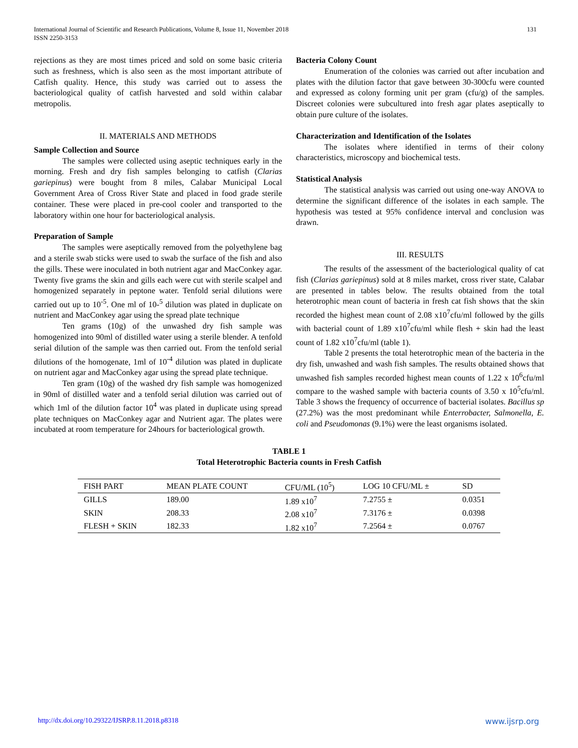International Journal of Scientific and Research Publications, Volume 8, Issue 11, November 2018
ISSN 2250-3153
131
rejections as they are most times priced and sold on some basic criteria such as freshness, which is also seen as the most important attribute of Catfish quality. Hence, this study was carried out to assess the bacteriological quality of catfish harvested and sold within calabar metropolis.
II. MATERIALS AND METHODS
Sample Collection and Source
The samples were collected using aseptic techniques early in the morning. Fresh and dry fish samples belonging to catfish (Clarias gariepinus) were bought from 8 miles, Calabar Municipal Local Government Area of Cross River State and placed in food grade sterile container. These were placed in pre-cool cooler and transported to the laboratory within one hour for bacteriological analysis.
Preparation of Sample
The samples were aseptically removed from the polyethylene bag and a sterile swab sticks were used to swab the surface of the fish and also the gills. These were inoculated in both nutrient agar and MacConkey agar. Twenty five grams the skin and gills each were cut with sterile scalpel and homogenized separately in peptone water. Tenfold serial dilutions were carried out up to 10<sup>-5</sup>. One ml of 10-<sup>5</sup> dilution was plated in duplicate on nutrient and MacConkey agar using the spread plate technique
Ten grams (10g) of the unwashed dry fish sample was homogenized into 90ml of distilled water using a sterile blender. A tenfold serial dilution of the sample was then carried out. From the tenfold serial dilutions of the homogenate, 1ml of 10<sup>-4</sup> dilution was plated in duplicate on nutrient agar and MacConkey agar using the spread plate technique.
Ten gram (10g) of the washed dry fish sample was homogenized in 90ml of distilled water and a tenfold serial dilution was carried out of which 1ml of the dilution factor 10<sup>4</sup> was plated in duplicate using spread plate techniques on MacConkey agar and Nutrient agar. The plates were incubated at room temperature for 24hours for bacteriological growth.
Bacteria Colony Count
Enumeration of the colonies was carried out after incubation and plates with the dilution factor that gave between 30-300cfu were counted and expressed as colony forming unit per gram (cfu/g) of the samples. Discreet colonies were subcultured into fresh agar plates aseptically to obtain pure culture of the isolates.
Characterization and Identification of the Isolates
The isolates where identified in terms of their colony characteristics, microscopy and biochemical tests.
Statistical Analysis
The statistical analysis was carried out using one-way ANOVA to determine the significant difference of the isolates in each sample. The hypothesis was tested at 95% confidence interval and conclusion was drawn.
III. RESULTS
The results of the assessment of the bacteriological quality of cat fish (Clarias gariepinus) sold at 8 miles market, cross river state, Calabar are presented in tables below. The results obtained from the total heterotrophic mean count of bacteria in fresh cat fish shows that the skin recorded the highest mean count of 2.08 x10<sup>7</sup>cfu/ml followed by the gills with bacterial count of 1.89 x10<sup>7</sup>cfu/ml while flesh + skin had the least count of 1.82 x10<sup>7</sup>cfu/ml (table 1).
Table 2 presents the total heterotrophic mean of the bacteria in the dry fish, unwashed and wash fish samples. The results obtained shows that unwashed fish samples recorded highest mean counts of 1.22 x 10<sup>6</sup>cfu/ml compare to the washed sample with bacteria counts of 3.50 x 10<sup>5</sup>cfu/ml. Table 3 shows the frequency of occurrence of bacterial isolates. Bacillus sp (27.2%) was the most predominant while Enterrobacter, Salmonella, E. coli and Pseudomonas (9.1%) were the least organisms isolated.
TABLE 1
Total Heterotrophic Bacteria counts in Fresh Catfish
| FISH PART | MEAN PLATE COUNT | CFU/ML (10<sup>5</sup>) | LOG 10 CFU/ML ± | SD |
| --- | --- | --- | --- | --- |
| GILLS | 189.00 | 1.89 x10<sup>7</sup> | 7.2755 ± | 0.0351 |
| SKIN | 208.33 | 2.08 x10<sup>7</sup> | 7.3176 ± | 0.0398 |
| FLESH + SKIN | 182.33 | 1.82 x10<sup>7</sup> | 7.2564 ± | 0.0767 |
http://dx.doi.org/10.29322/IJSRP.8.11.2018.p8318 www.ijsrp.org